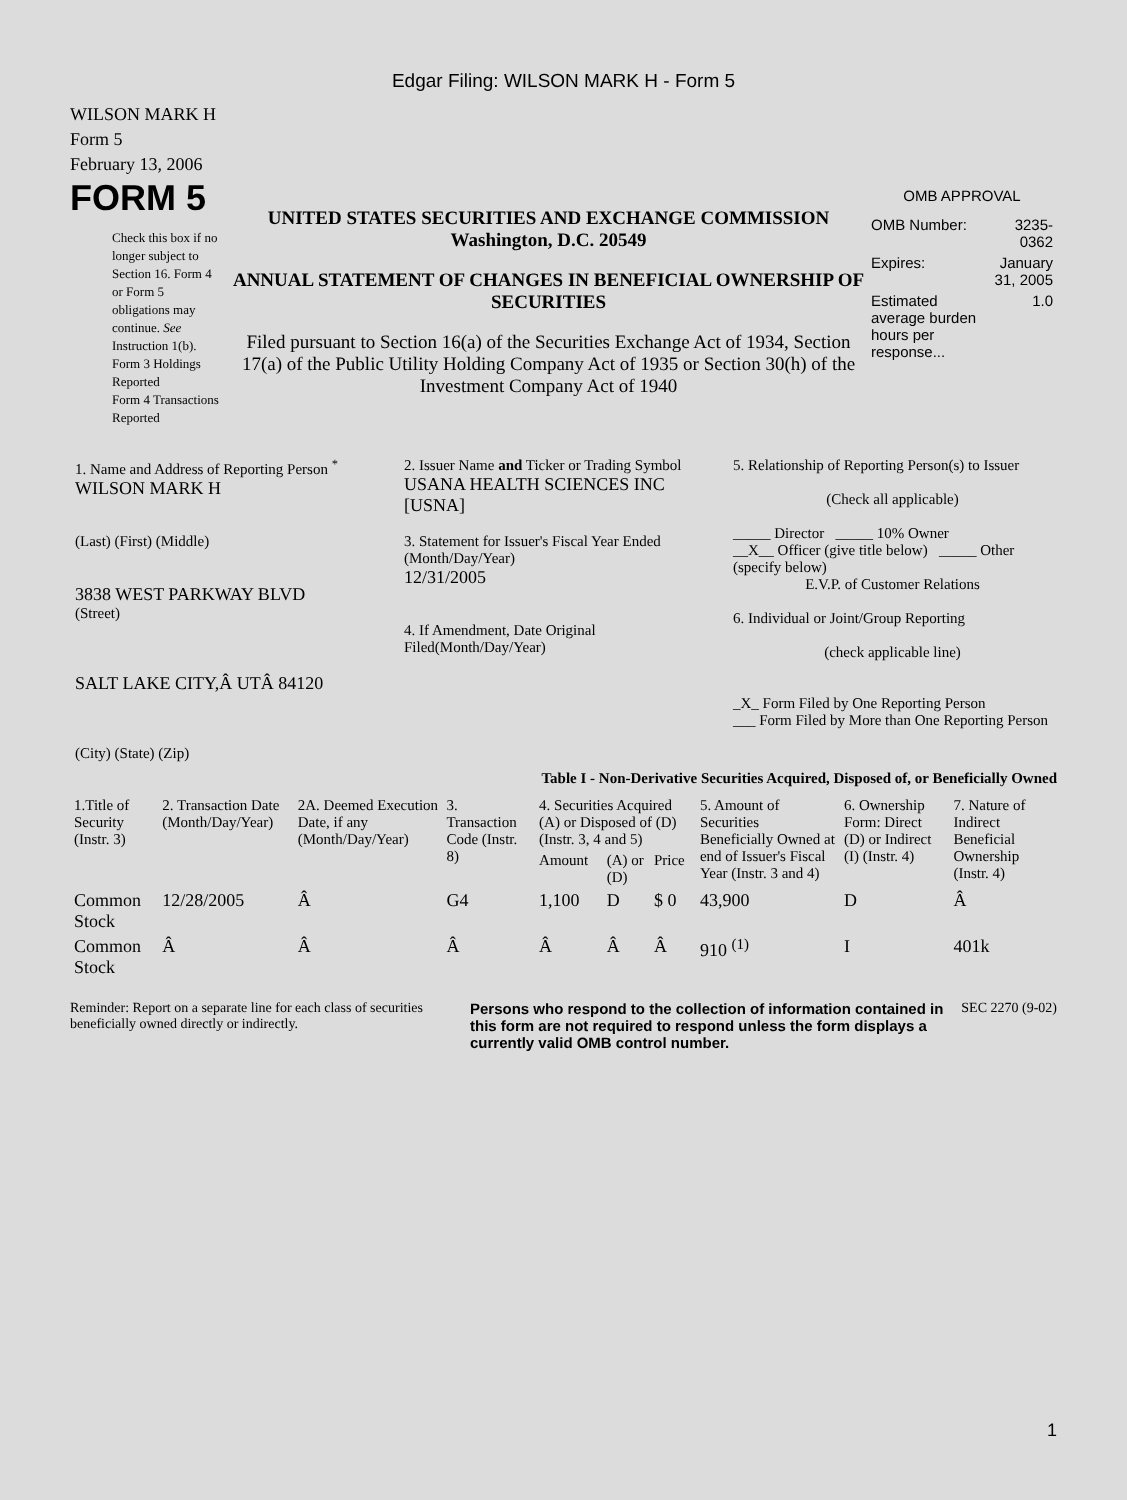Edgar Filing: WILSON MARK H - Form 5
WILSON MARK H
Form 5
February 13, 2006
FORM 5
Check this box if no longer subject to Section 16. Form 4 or Form 5 obligations may continue. See Instruction 1(b).
Form 3 Holdings Reported
Form 4 Transactions Reported
UNITED STATES SECURITIES AND EXCHANGE COMMISSION
Washington, D.C. 20549
ANNUAL STATEMENT OF CHANGES IN BENEFICIAL OWNERSHIP OF SECURITIES
Filed pursuant to Section 16(a) of the Securities Exchange Act of 1934, Section 17(a) of the Public Utility Holding Company Act of 1935 or Section 30(h) of the Investment Company Act of 1940
OMB APPROVAL
| OMB Number: | 3235-0362 |
| Expires: | January 31, 2005 |
| Estimated average burden hours per response... | 1.0 |
1. Name and Address of Reporting Person <sup>*</sup>
WILSON MARK H
(Last) (First) (Middle)
3838 WEST PARKWAY BLVD
(Street)
SALT LAKE CITY,Â UTÂ 84120
(City) (State) (Zip)
2. Issuer Name and Ticker or Trading Symbol
USANA HEALTH SCIENCES INC [USNA]
3. Statement for Issuer's Fiscal Year Ended (Month/Day/Year)
12/31/2005
4. If Amendment, Date Original Filed(Month/Day/Year)
5. Relationship of Reporting Person(s) to Issuer
(Check all applicable)
_____ Director _____ 10% Owner
__X__ Officer (give title below) _____ Other (specify below)
E.V.P. of Customer Relations
6. Individual or Joint/Group Reporting
(check applicable line)
_X_ Form Filed by One Reporting Person
___ Form Filed by More than One Reporting Person
Table I - Non-Derivative Securities Acquired, Disposed of, or Beneficially Owned
| 1.Title of Security (Instr. 3) | 2. Transaction Date (Month/Day/Year) | 2A. Deemed Execution Date, if any (Month/Day/Year) | 3. Transaction Code (Instr. 8) | 4. Securities Acquired (A) or Disposed of (D) (Instr. 3, 4 and 5) | | | 5. Amount of Securities Beneficially Owned at end of Issuer's Fiscal Year (Instr. 3 and 4) | 6. Ownership Form: Direct (D) or Indirect (I) (Instr. 4) | 7. Nature of Indirect Beneficial Ownership (Instr. 4) |
| --- | --- | --- | --- | --- | --- | --- | --- | --- | --- |
| | | | | Amount | (A) or (D) | Price | | | |
| Common Stock | 12/28/2005 | Â | G4 | 1,100 | D | $ 0 | 43,900 | D | Â |
| Common Stock | Â | Â | Â | Â | Â | Â | 910 <sup>(1)</sup> | I | 401k |
Reminder: Report on a separate line for each class of securities beneficially owned directly or indirectly.
Persons who respond to the collection of information contained in this form are not required to respond unless the form displays a currently valid OMB control number.
SEC 2270 (9-02)
1